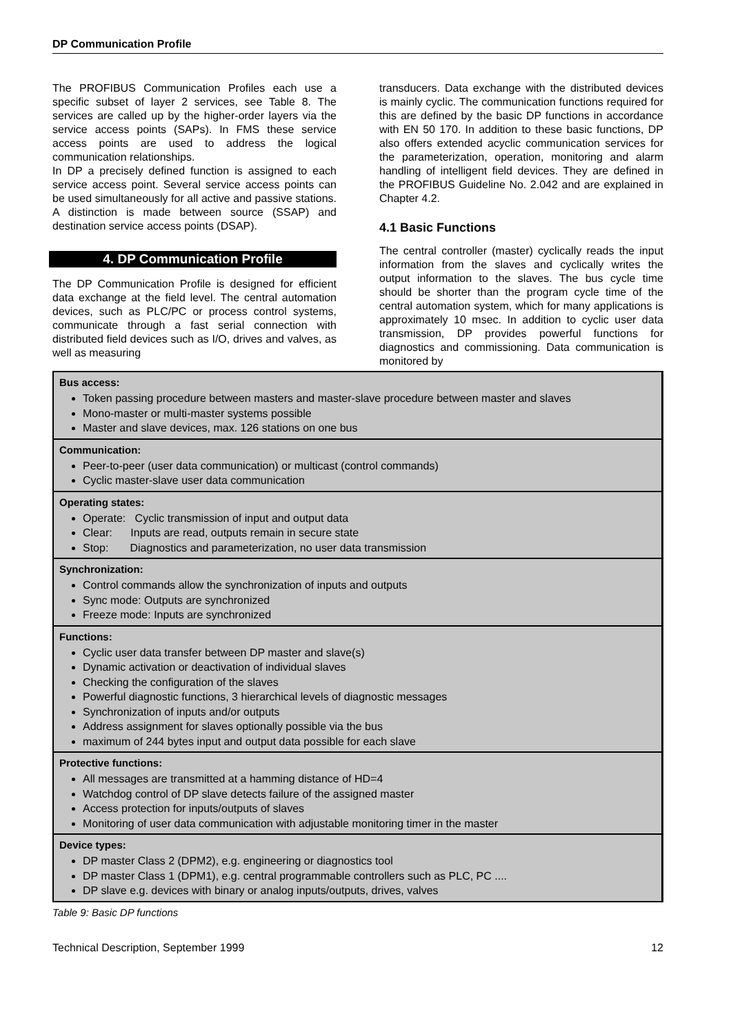DP Communication Profile
The PROFIBUS Communication Profiles each use a specific subset of layer 2 services, see Table 8. The services are called up by the higher-order layers via the service access points (SAPs). In FMS these service access points are used to address the logical communication relationships.
In DP a precisely defined function is assigned to each service access point. Several service access points can be used simultaneously for all active and passive stations. A distinction is made between source (SSAP) and destination service access points (DSAP).
4. DP Communication Profile
The DP Communication Profile is designed for efficient data exchange at the field level. The central automation devices, such as PLC/PC or process control systems, communicate through a fast serial connection with distributed field devices such as I/O, drives and valves, as well as measuring
transducers. Data exchange with the distributed devices is mainly cyclic. The communication functions required for this are defined by the basic DP functions in accordance with EN 50 170. In addition to these basic functions, DP also offers extended acyclic communication services for the parameterization, operation, monitoring and alarm handling of intelligent field devices. They are defined in the PROFIBUS Guideline No. 2.042 and are explained in Chapter 4.2.
4.1 Basic Functions
The central controller (master) cyclically reads the input information from the slaves and cyclically writes the output information to the slaves. The bus cycle time should be shorter than the program cycle time of the central automation system, which for many applications is approximately 10 msec. In addition to cyclic user data transmission, DP provides powerful functions for diagnostics and commissioning. Data communication is monitored by
Bus access:
Token passing procedure between masters and master-slave procedure between master and slaves
Mono-master or multi-master systems possible
Master and slave devices, max. 126 stations on one bus
Communication:
Peer-to-peer (user data communication) or multicast (control commands)
Cyclic master-slave user data communication
Operating states:
Operate: Cyclic transmission of input and output data
Clear: Inputs are read, outputs remain in secure state
Stop: Diagnostics and parameterization, no user data transmission
Synchronization:
Control commands allow the synchronization of inputs and outputs
Sync mode: Outputs are synchronized
Freeze mode: Inputs are synchronized
Functions:
Cyclic user data transfer between DP master and slave(s)
Dynamic activation or deactivation of individual slaves
Checking the configuration of the slaves
Powerful diagnostic functions, 3 hierarchical levels of diagnostic messages
Synchronization of inputs and/or outputs
Address assignment for slaves optionally possible via the bus
maximum of 244 bytes input and output data possible for each slave
Protective functions:
All messages are transmitted at a hamming distance of HD=4
Watchdog control of DP slave detects failure of the assigned master
Access protection for inputs/outputs of slaves
Monitoring of user data communication with adjustable monitoring timer in the master
Device types:
DP master Class 2 (DPM2), e.g. engineering or diagnostics tool
DP master Class 1 (DPM1), e.g. central programmable controllers such as PLC, PC ....
DP slave e.g. devices with binary or analog inputs/outputs, drives, valves
Table 9: Basic DP functions
Technical Description, September 1999 12